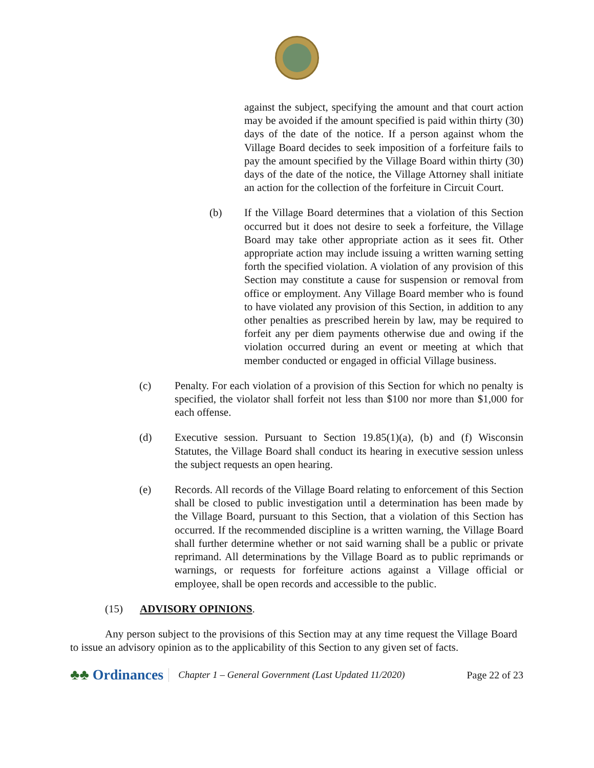against the subject, specifying the amount and that court action may be avoided if the amount specified is paid within thirty (30) days of the date of the notice. If a person against whom the Village Board decides to seek imposition of a forfeiture fails to pay the amount specified by the Village Board within thirty (30) days of the date of the notice, the Village Attorney shall initiate an action for the collection of the forfeiture in Circuit Court.
(b) If the Village Board determines that a violation of this Section occurred but it does not desire to seek a forfeiture, the Village Board may take other appropriate action as it sees fit. Other appropriate action may include issuing a written warning setting forth the specified violation. A violation of any provision of this Section may constitute a cause for suspension or removal from office or employment. Any Village Board member who is found to have violated any provision of this Section, in addition to any other penalties as prescribed herein by law, may be required to forfeit any per diem payments otherwise due and owing if the violation occurred during an event or meeting at which that member conducted or engaged in official Village business.
(c) Penalty. For each violation of a provision of this Section for which no penalty is specified, the violator shall forfeit not less than $100 nor more than $1,000 for each offense.
(d) Executive session. Pursuant to Section 19.85(1)(a), (b) and (f) Wisconsin Statutes, the Village Board shall conduct its hearing in executive session unless the subject requests an open hearing.
(e) Records. All records of the Village Board relating to enforcement of this Section shall be closed to public investigation until a determination has been made by the Village Board, pursuant to this Section, that a violation of this Section has occurred. If the recommended discipline is a written warning, the Village Board shall further determine whether or not said warning shall be a public or private reprimand. All determinations by the Village Board as to public reprimands or warnings, or requests for forfeiture actions against a Village official or employee, shall be open records and accessible to the public.
(15) ADVISORY OPINIONS.
Any person subject to the provisions of this Section may at any time request the Village Board to issue an advisory opinion as to the applicability of this Section to any given set of facts.
♣♣ Ordinances
Chapter 1 – General Government (Last Updated 11/2020)
Page 22 of 23